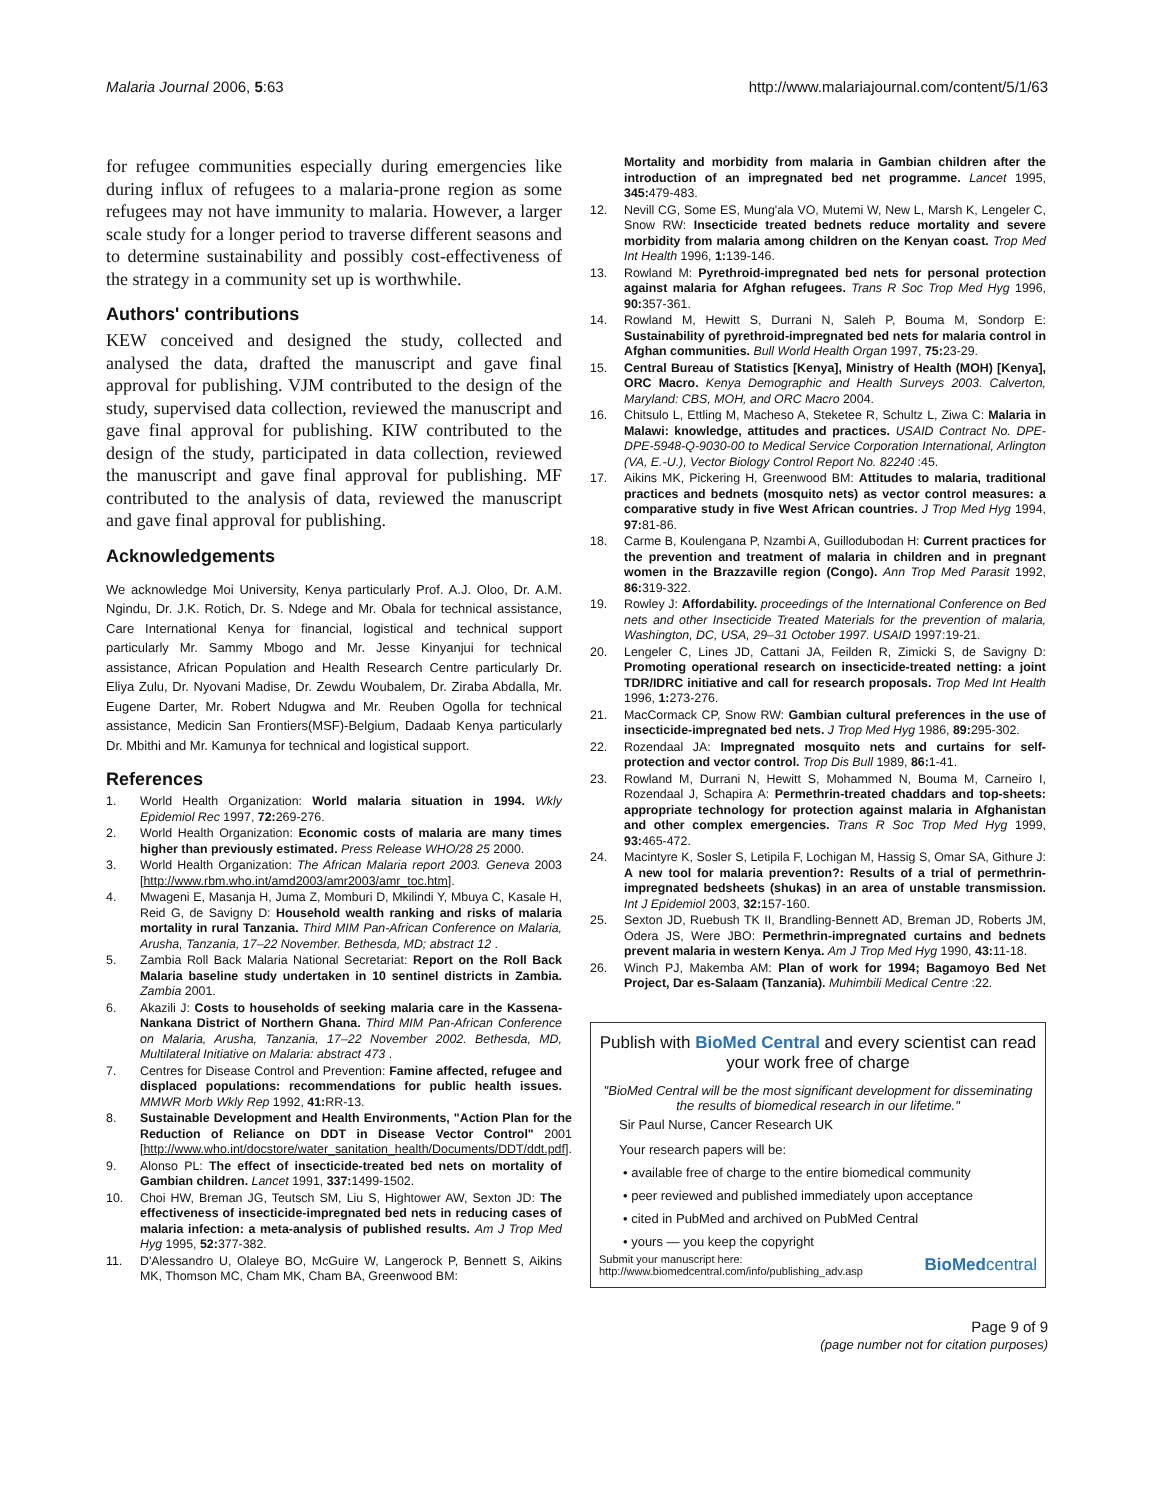Malaria Journal 2006, 5:63 http://www.malariajournal.com/content/5/1/63
for refugee communities especially during emergencies like during influx of refugees to a malaria-prone region as some refugees may not have immunity to malaria. However, a larger scale study for a longer period to traverse different seasons and to determine sustainability and possibly cost-effectiveness of the strategy in a community set up is worthwhile.
Authors' contributions
KEW conceived and designed the study, collected and analysed the data, drafted the manuscript and gave final approval for publishing. VJM contributed to the design of the study, supervised data collection, reviewed the manuscript and gave final approval for publishing. KIW contributed to the design of the study, participated in data collection, reviewed the manuscript and gave final approval for publishing. MF contributed to the analysis of data, reviewed the manuscript and gave final approval for publishing.
Acknowledgements
We acknowledge Moi University, Kenya particularly Prof. A.J. Oloo, Dr. A.M. Ngindu, Dr. J.K. Rotich, Dr. S. Ndege and Mr. Obala for technical assistance, Care International Kenya for financial, logistical and technical support particularly Mr. Sammy Mbogo and Mr. Jesse Kinyanjui for technical assistance, African Population and Health Research Centre particularly Dr. Eliya Zulu, Dr. Nyovani Madise, Dr. Zewdu Woubalem, Dr. Ziraba Abdalla, Mr. Eugene Darter, Mr. Robert Ndugwa and Mr. Reuben Ogolla for technical assistance, Medicin San Frontiers(MSF)-Belgium, Dadaab Kenya particularly Dr. Mbithi and Mr. Kamunya for technical and logistical support.
References
1. World Health Organization: World malaria situation in 1994. Wkly Epidemiol Rec 1997, 72: 269-276.
2. World Health Organization: Economic costs of malaria are many times higher than previously estimated. Press Release WHO/28 25 2000.
3. World Health Organization: The African Malaria report 2003. Geneva 2003 [http://www.rbm.who.int/amd2003/amr2003/amr_toc.htm].
4. Mwageni E, Masanja H, Juma Z, Momburi D, Mkilindi Y, Mbuya C, Kasale H, Reid G, de Savigny D: Household wealth ranking and risks of malaria mortality in rural Tanzania. Third MIM Pan-African Conference on Malaria, Arusha, Tanzania, 17–22 November. Bethesda, MD; abstract 12 .
5. Zambia Roll Back Malaria National Secretariat: Report on the Roll Back Malaria baseline study undertaken in 10 sentinel districts in Zambia. Zambia 2001.
6. Akazili J: Costs to households of seeking malaria care in the Kassena-Nankana District of Northern Ghana. Third MIM Pan-African Conference on Malaria, Arusha, Tanzania, 17–22 November 2002. Bethesda, MD, Multilateral Initiative on Malaria: abstract 473 .
7. Centres for Disease Control and Prevention: Famine affected, refugee and displaced populations: recommendations for public health issues. MMWR Morb Wkly Rep 1992, 41: RR-13.
8. Sustainable Development and Health Environments, "Action Plan for the Reduction of Reliance on DDT in Disease Vector Control" 2001 [http://www.who.int/docstore/water_sanitation_health/Documents/DDT/ddt.pdf].
9. Alonso PL: The effect of insecticide-treated bed nets on mortality of Gambian children. Lancet 1991, 337: 1499-1502.
10. Choi HW, Breman JG, Teutsch SM, Liu S, Hightower AW, Sexton JD: The effectiveness of insecticide-impregnated bed nets in reducing cases of malaria infection: a meta-analysis of published results. Am J Trop Med Hyg 1995, 52: 377-382.
11. D'Alessandro U, Olaleye BO, McGuire W, Langerock P, Bennett S, Aikins MK, Thomson MC, Cham MK, Cham BA, Greenwood BM:
Mortality and morbidity from malaria in Gambian children after the introduction of an impregnated bed net programme. Lancet 1995, 345: 479-483.
12. Nevill CG, Some ES, Mung'ala VO, Mutemi W, New L, Marsh K, Lengeler C, Snow RW: Insecticide treated bednets reduce mortality and severe morbidity from malaria among children on the Kenyan coast. Trop Med Int Health 1996, 1: 139-146.
13. Rowland M: Pyrethroid-impregnated bed nets for personal protection against malaria for Afghan refugees. Trans R Soc Trop Med Hyg 1996, 90: 357-361.
14. Rowland M, Hewitt S, Durrani N, Saleh P, Bouma M, Sondorp E: Sustainability of pyrethroid-impregnated bed nets for malaria control in Afghan communities. Bull World Health Organ 1997, 75: 23-29.
15. Central Bureau of Statistics [Kenya], Ministry of Health (MOH) [Kenya], ORC Macro. Kenya Demographic and Health Surveys 2003. Calverton, Maryland: CBS, MOH, and ORC Macro 2004.
16. Chitsulo L, Ettling M, Macheso A, Steketee R, Schultz L, Ziwa C: Malaria in Malawi: knowledge, attitudes and practices. USAID Contract No. DPE-DPE-5948-Q-9030-00 to Medical Service Corporation International, Arlington (VA, E.-U.), Vector Biology Control Report No. 82240 :45.
17. Aikins MK, Pickering H, Greenwood BM: Attitudes to malaria, traditional practices and bednets (mosquito nets) as vector control measures: a comparative study in five West African countries. J Trop Med Hyg 1994, 97: 81-86.
18. Carme B, Koulengana P, Nzambi A, Guillodubodan H: Current practices for the prevention and treatment of malaria in children and in pregnant women in the Brazzaville region (Congo). Ann Trop Med Parasit 1992, 86: 319-322.
19. Rowley J: Affordability. proceedings of the International Conference on Bed nets and other Insecticide Treated Materials for the prevention of malaria, Washington, DC, USA, 29–31 October 1997. USAID 1997:19-21.
20. Lengeler C, Lines JD, Cattani JA, Feilden R, Zimicki S, de Savigny D: Promoting operational research on insecticide-treated netting: a joint TDR/IDRC initiative and call for research proposals. Trop Med Int Health 1996, 1: 273-276.
21. MacCormack CP, Snow RW: Gambian cultural preferences in the use of insecticide-impregnated bed nets. J Trop Med Hyg 1986, 89: 295-302.
22. Rozendaal JA: Impregnated mosquito nets and curtains for self-protection and vector control. Trop Dis Bull 1989, 86: 1-41.
23. Rowland M, Durrani N, Hewitt S, Mohammed N, Bouma M, Carneiro I, Rozendaal J, Schapira A: Permethrin-treated chaddars and top-sheets: appropriate technology for protection against malaria in Afghanistan and other complex emergencies. Trans R Soc Trop Med Hyg 1999, 93: 465-472.
24. Macintyre K, Sosler S, Letipila F, Lochigan M, Hassig S, Omar SA, Githure J: A new tool for malaria prevention?: Results of a trial of permethrin-impregnated bedsheets (shukas) in an area of unstable transmission. Int J Epidemiol 2003, 32: 157-160.
25. Sexton JD, Ruebush TK II, Brandling-Bennett AD, Breman JD, Roberts JM, Odera JS, Were JBO: Permethrin-impregnated curtains and bednets prevent malaria in western Kenya. Am J Trop Med Hyg 1990, 43: 11-18.
26. Winch PJ, Makemba AM: Plan of work for 1994; Bagamoyo Bed Net Project, Dar es-Salaam (Tanzania). Muhimbili Medical Centre :22.
Publish with BioMed Central and every scientist can read your work free of charge
"BioMed Central will be the most significant development for disseminating the results of biomedical research in our lifetime."
Sir Paul Nurse, Cancer Research UK
Your research papers will be:
• available free of charge to the entire biomedical community
• peer reviewed and published immediately upon acceptance
• cited in PubMed and archived on PubMed Central
• yours — you keep the copyright
Submit your manuscript here:
http://www.biomedcentral.com/info/publishing_adv.asp
BioMedcentral
Page 9 of 9
(page number not for citation purposes)